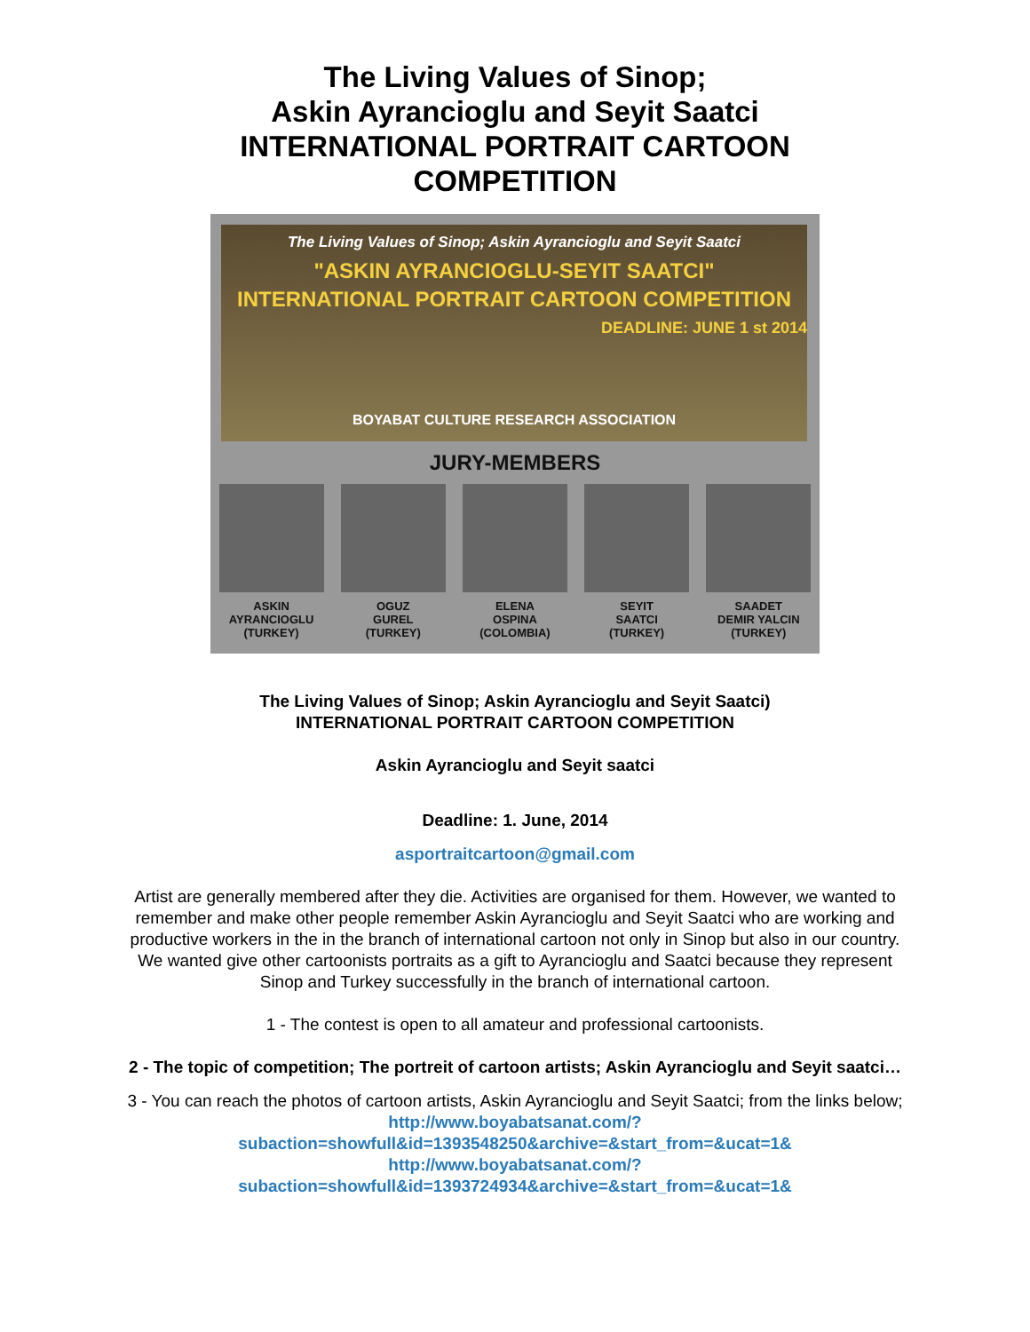The Living Values of Sinop;
Askin Ayrancioglu and Seyit Saatci
INTERNATIONAL PORTRAIT CARTOON
COMPETITION
The Living Values of Sinop; Askin Ayrancioglu and Seyit Saatci
"ASKIN AYRANCIOGLU-SEYIT SAATCI"
INTERNATIONAL PORTRAIT CARTOON COMPETITION
DEADLINE: JUNE 1 st 2014
BOYABAT CULTURE RESEARCH ASSOCIATION
JURY-MEMBERS
ASKIN
AYRANCIOGLU
(TURKEY)
OGUZ
GUREL
(TURKEY)
ELENA
OSPINA
(COLOMBIA)
SEYIT
SAATCI
(TURKEY)
SAADET
DEMIR YALCIN
(TURKEY)
The Living Values of Sinop; Askin Ayrancioglu and Seyit Saatci)
INTERNATIONAL PORTRAIT CARTOON COMPETITION
Askin Ayrancioglu and Seyit saatci
Deadline: 1. June, 2014
asportraitcartoon@gmail.com
Artist are generally membered after they die. Activities are organised for them. However, we wanted to remember and make other people remember Askin Ayrancioglu and Seyit Saatci who are working and productive workers in the in the branch of international cartoon not only in Sinop but also in our country. We wanted give other cartoonists portraits as a gift to Ayrancioglu and Saatci because they represent Sinop and Turkey successfully in the branch of international cartoon.
1 - The contest is open to all amateur and professional cartoonists.
2 - The topic of competition; The portreit of cartoon artists; Askin Ayrancioglu and Seyit saatci…
3 - You can reach the photos of cartoon artists, Askin Ayrancioglu and Seyit Saatci; from the links below;
http://www.boyabatsanat.com/?subaction=showfull&id=1393548250&archive=&start_from=&ucat=1&
http://www.boyabatsanat.com/?subaction=showfull&id=1393724934&archive=&start_from=&ucat=1&